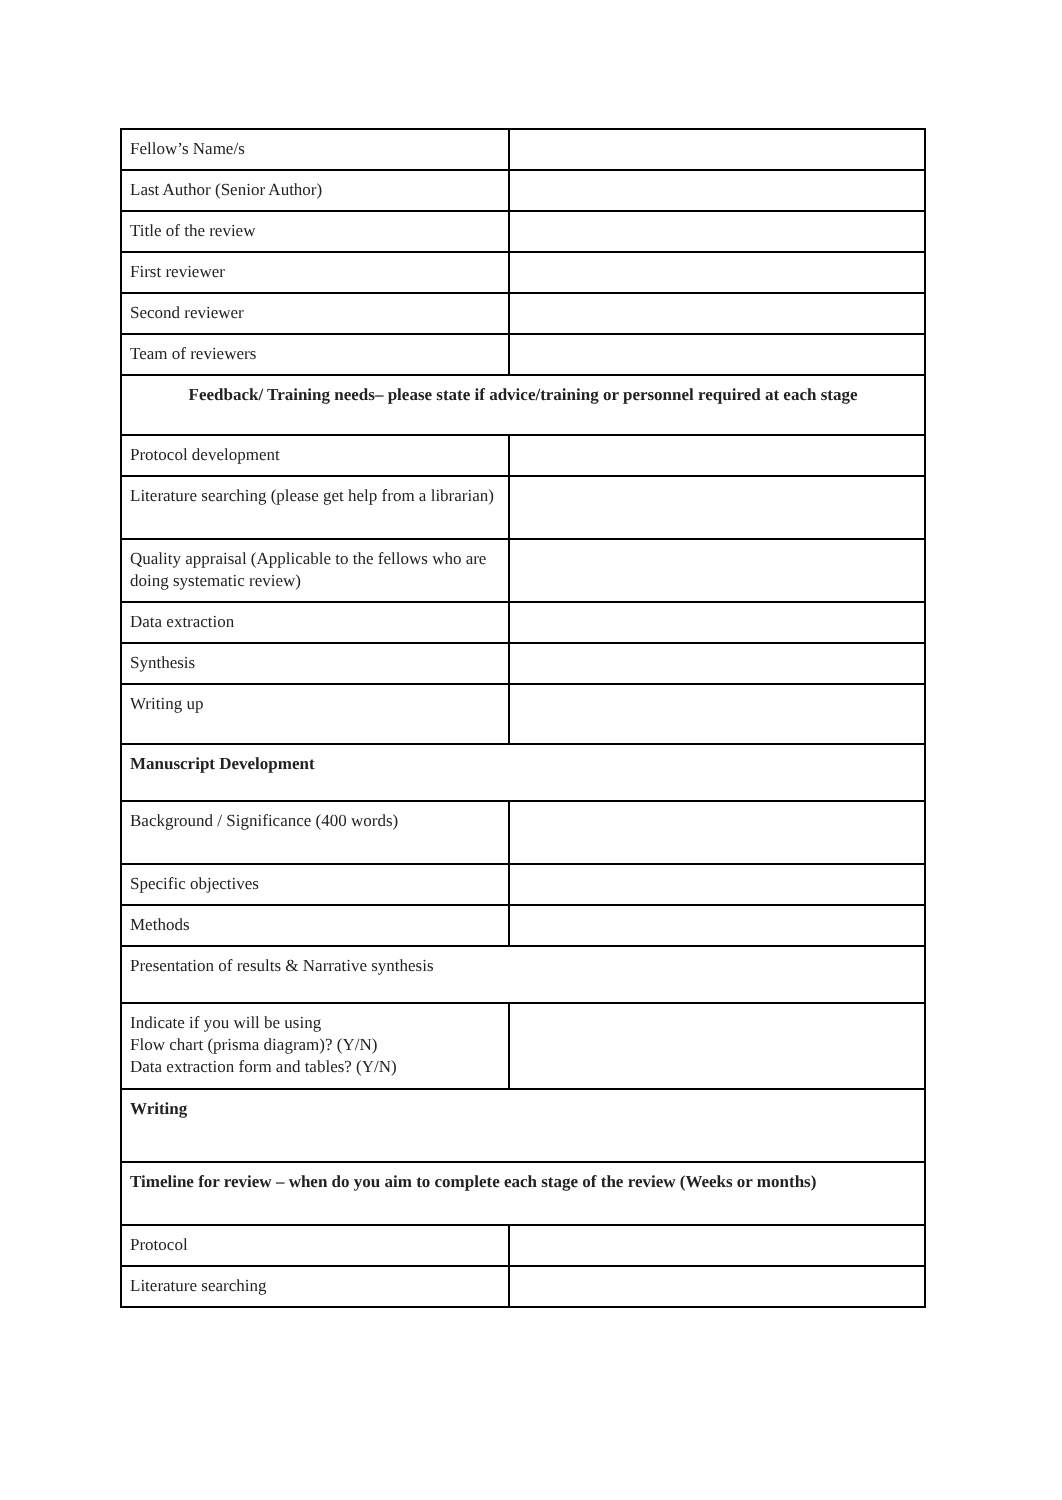| Fellow’s Name/s | |
| Last Author (Senior Author) | |
| Title of the review | |
| First reviewer | |
| Second reviewer | |
| Team of reviewers | |
| Feedback/ Training needs– please state if advice/training or personnel required at each stage | |
| Protocol development | |
| Literature searching (please get help from a librarian) | |
| Quality appraisal (Applicable to the fellows who are doing systematic review) | |
| Data extraction | |
| Synthesis | |
| Writing up | |
| Manuscript Development | |
| Background / Significance (400 words) | |
| Specific objectives | |
| Methods | |
| Presentation of results & Narrative synthesis | |
| Indicate if you will be using Flow chart (prisma diagram)? (Y/N) Data extraction form and tables? (Y/N) | |
| Writing | |
| Timeline for review – when do you aim to complete each stage of the review (Weeks or months) | |
| Protocol | |
| Literature searching | |